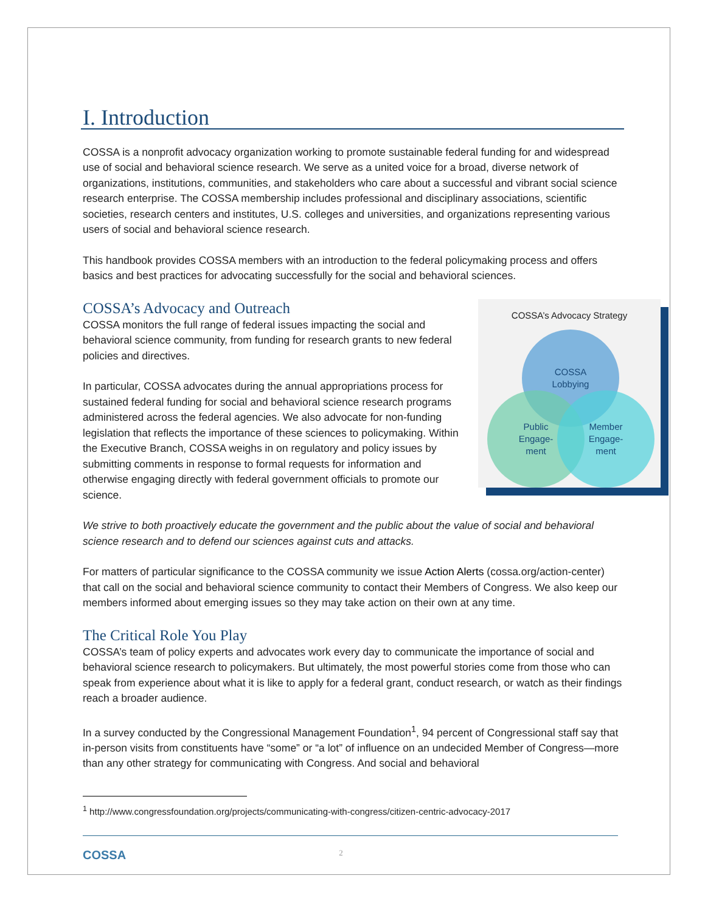I. Introduction
COSSA is a nonprofit advocacy organization working to promote sustainable federal funding for and widespread use of social and behavioral science research. We serve as a united voice for a broad, diverse network of organizations, institutions, communities, and stakeholders who care about a successful and vibrant social science research enterprise. The COSSA membership includes professional and disciplinary associations, scientific societies, research centers and institutes, U.S. colleges and universities, and organizations representing various users of social and behavioral science research.
This handbook provides COSSA members with an introduction to the federal policymaking process and offers basics and best practices for advocating successfully for the social and behavioral sciences.
COSSA’s Advocacy Strategy
COSSA
Lobbying
Public
Engage-
ment
Member
Engage-
ment
COSSA’s Advocacy and Outreach
COSSA monitors the full range of federal issues impacting the social and behavioral science community, from funding for research grants to new federal policies and directives.
In particular, COSSA advocates during the annual appropriations process for sustained federal funding for social and behavioral science research programs administered across the federal agencies. We also advocate for non-funding legislation that reflects the importance of these sciences to policymaking. Within the Executive Branch, COSSA weighs in on regulatory and policy issues by submitting comments in response to formal requests for information and otherwise engaging directly with federal government officials to promote our science.
We strive to both proactively educate the government and the public about the value of social and behavioral science research and to defend our sciences against cuts and attacks.
For matters of particular significance to the COSSA community we issue Action Alerts (cossa.org/action-center) that call on the social and behavioral science community to contact their Members of Congress. We also keep our members informed about emerging issues so they may take action on their own at any time.
The Critical Role You Play
COSSA’s team of policy experts and advocates work every day to communicate the importance of social and behavioral science research to policymakers. But ultimately, the most powerful stories come from those who can speak from experience about what it is like to apply for a federal grant, conduct research, or watch as their findings reach a broader audience.
In a survey conducted by the Congressional Management Foundation<sup>1</sup>, 94 percent of Congressional staff say that in-person visits from constituents have “some” or “a lot” of influence on an undecided Member of Congress—more than any other strategy for communicating with Congress. And social and behavioral
<sup>1</sup> http://www.congressfoundation.org/projects/communicating-with-congress/citizen-centric-advocacy-2017
COSSA 2